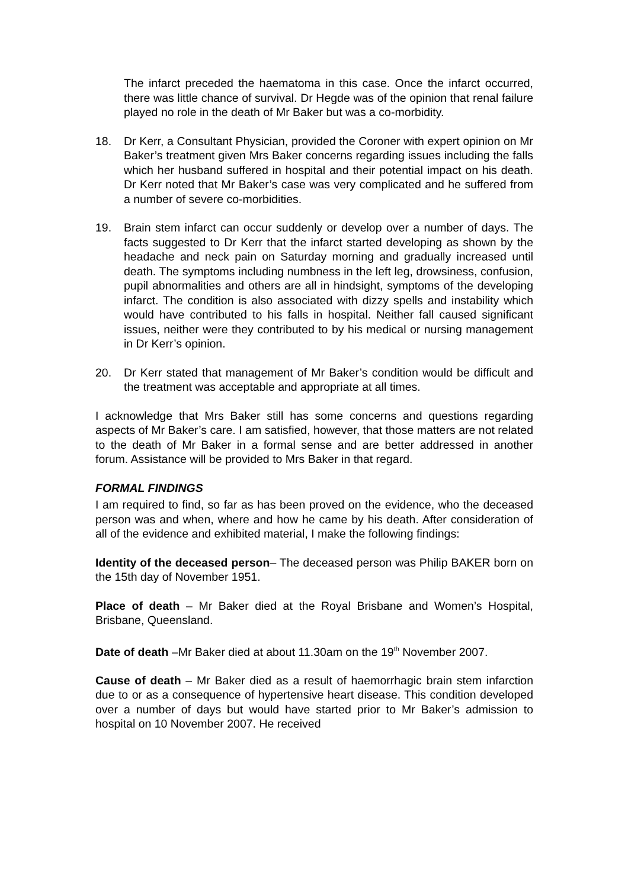The infarct preceded the haematoma in this case. Once the infarct occurred, there was little chance of survival. Dr Hegde was of the opinion that renal failure played no role in the death of Mr Baker but was a co-morbidity.
18. Dr Kerr, a Consultant Physician, provided the Coroner with expert opinion on Mr Baker’s treatment given Mrs Baker concerns regarding issues including the falls which her husband suffered in hospital and their potential impact on his death. Dr Kerr noted that Mr Baker’s case was very complicated and he suffered from a number of severe co-morbidities.
19. Brain stem infarct can occur suddenly or develop over a number of days. The facts suggested to Dr Kerr that the infarct started developing as shown by the headache and neck pain on Saturday morning and gradually increased until death. The symptoms including numbness in the left leg, drowsiness, confusion, pupil abnormalities and others are all in hindsight, symptoms of the developing infarct. The condition is also associated with dizzy spells and instability which would have contributed to his falls in hospital. Neither fall caused significant issues, neither were they contributed to by his medical or nursing management in Dr Kerr’s opinion.
20. Dr Kerr stated that management of Mr Baker’s condition would be difficult and the treatment was acceptable and appropriate at all times.
I acknowledge that Mrs Baker still has some concerns and questions regarding aspects of Mr Baker’s care. I am satisfied, however, that those matters are not related to the death of Mr Baker in a formal sense and are better addressed in another forum. Assistance will be provided to Mrs Baker in that regard.
FORMAL FINDINGS
I am required to find, so far as has been proved on the evidence, who the deceased person was and when, where and how he came by his death. After consideration of all of the evidence and exhibited material, I make the following findings:
Identity of the deceased person– The deceased person was Philip BAKER born on the 15th day of November 1951.
Place of death – Mr Baker died at the Royal Brisbane and Women’s Hospital, Brisbane, Queensland.
Date of death –Mr Baker died at about 11.30am on the 19<sup>th</sup> November 2007.
Cause of death – Mr Baker died as a result of haemorrhagic brain stem infarction due to or as a consequence of hypertensive heart disease. This condition developed over a number of days but would have started prior to Mr Baker’s admission to hospital on 10 November 2007. He received